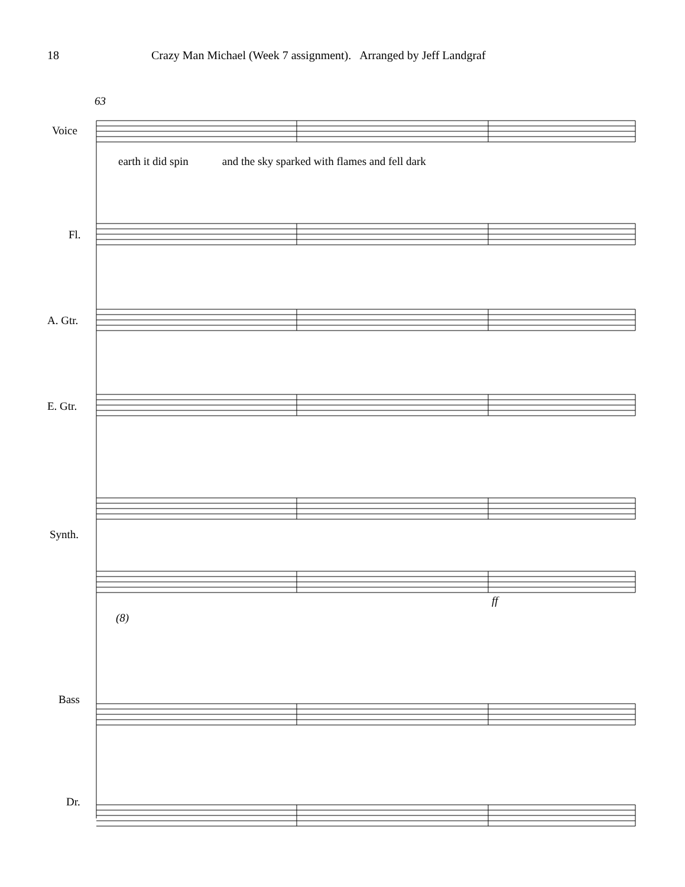18 Crazy Man Michael (Week 7 assignment). Arranged by Jeff Landgraf
63
Voice
earth it did spin and the sky sparked with flames and fell dark
Fl.
A. Gtr.
E. Gtr.
Synth.
ff
(8)
Bass
Dr.